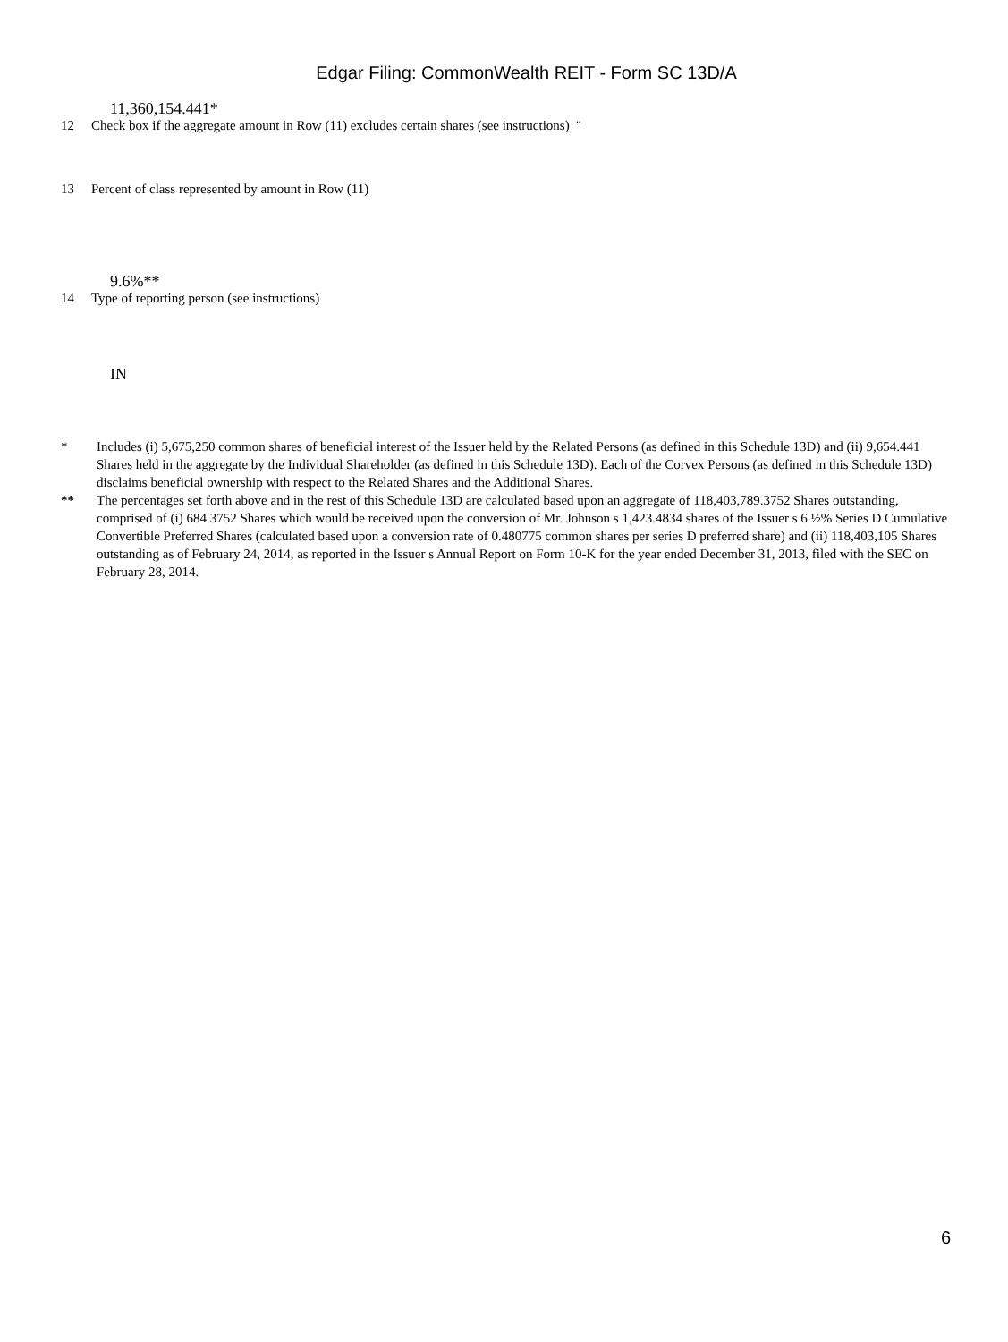Edgar Filing: CommonWealth REIT - Form SC 13D/A
11,360,154.441*
12 Check box if the aggregate amount in Row (11) excludes certain shares (see instructions) ¨
13 Percent of class represented by amount in Row (11)
9.6%**
14 Type of reporting person (see instructions)
IN
* Includes (i) 5,675,250 common shares of beneficial interest of the Issuer held by the Related Persons (as defined in this Schedule 13D) and (ii) 9,654.441 Shares held in the aggregate by the Individual Shareholder (as defined in this Schedule 13D). Each of the Corvex Persons (as defined in this Schedule 13D) disclaims beneficial ownership with respect to the Related Shares and the Additional Shares.
** The percentages set forth above and in the rest of this Schedule 13D are calculated based upon an aggregate of 118,403,789.3752 Shares outstanding, comprised of (i) 684.3752 Shares which would be received upon the conversion of Mr. Johnson s 1,423.4834 shares of the Issuer s 6 ½% Series D Cumulative Convertible Preferred Shares (calculated based upon a conversion rate of 0.480775 common shares per series D preferred share) and (ii) 118,403,105 Shares outstanding as of February 24, 2014, as reported in the Issuer s Annual Report on Form 10-K for the year ended December 31, 2013, filed with the SEC on February 28, 2014.
6